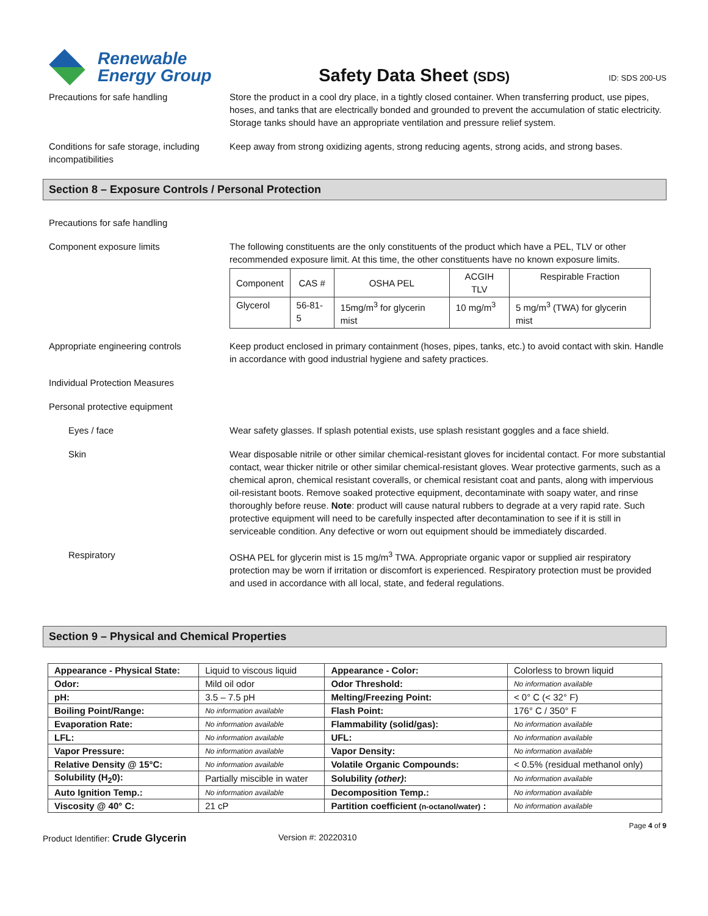Renewable
Energy Group
Safety Data Sheet (SDS)
ID: SDS 200-US
Precautions for safe handling Store the product in a cool dry place, in a tightly closed container. When transferring product, use pipes, hoses, and tanks that are electrically bonded and grounded to prevent the accumulation of static electricity. Storage tanks should have an appropriate ventilation and pressure relief system.
Conditions for safe storage, including incompatibilities
Keep away from strong oxidizing agents, strong reducing agents, strong acids, and strong bases.
Section 8 – Exposure Controls / Personal Protection
Precautions for safe handling
Component exposure limits The following constituents are the only constituents of the product which have a PEL, TLV or other recommended exposure limit. At this time, the other constituents have no known exposure limits.
| Component | CAS # | OSHA PEL | ACGIH TLV | Respirable Fraction |
| Glycerol | 56-81-5 | 15mg/m<sup>3</sup> for glycerin mist | 10 mg/m<sup>3</sup> | 5 mg/m<sup>3</sup> (TWA) for glycerin mist |
Appropriate engineering controls Keep product enclosed in primary containment (hoses, pipes, tanks, etc.) to avoid contact with skin. Handle in accordance with good industrial hygiene and safety practices.
Individual Protection Measures
Personal protective equipment
Eyes / face Wear safety glasses. If splash potential exists, use splash resistant goggles and a face shield.
Skin Wear disposable nitrile or other similar chemical-resistant gloves for incidental contact. For more substantial contact, wear thicker nitrile or other similar chemical-resistant gloves. Wear protective garments, such as a chemical apron, chemical resistant coveralls, or chemical resistant coat and pants, along with impervious oil-resistant boots. Remove soaked protective equipment, decontaminate with soapy water, and rinse thoroughly before reuse. Note: product will cause natural rubbers to degrade at a very rapid rate. Such protective equipment will need to be carefully inspected after decontamination to see if it is still in serviceable condition. Any defective or worn out equipment should be immediately discarded.
Respiratory OSHA PEL for glycerin mist is 15 mg/m<sup>3</sup> TWA. Appropriate organic vapor or supplied air respiratory protection may be worn if irritation or discomfort is experienced. Respiratory protection must be provided and used in accordance with all local, state, and federal regulations.
Section 9 – Physical and Chemical Properties
| Appearance - Physical State: | Liquid to viscous liquid | Appearance - Color: | Colorless to brown liquid |
| Odor: | Mild oil odor | Odor Threshold: | No information available |
| pH: | 3.5 – 7.5 pH | Melting/Freezing Point: | < 0° C (< 32° F) |
| Boiling Point/Range: | No information available | Flash Point: | 176° C / 350° F |
| Evaporation Rate: | No information available | Flammability (solid/gas): | No information available |
| LFL: | No information available | UFL: | No information available |
| Vapor Pressure: | No information available | Vapor Density: | No information available |
| Relative Density @ 15°C: | No information available | Volatile Organic Compounds: | < 0.5% (residual methanol only) |
| Solubility (H<sub>2</sub>0): | Partially miscible in water | Solubility (other) : | No information available |
| Auto Ignition Temp.: | No information available | Decomposition Temp.: | No information available |
| Viscosity @ 40° C: | 21 cP | Partition coefficient (n-octanol/water) : | No information available |
Page 4 of 9
Product Identifier: Crude Glycerin
Version #: 20220310